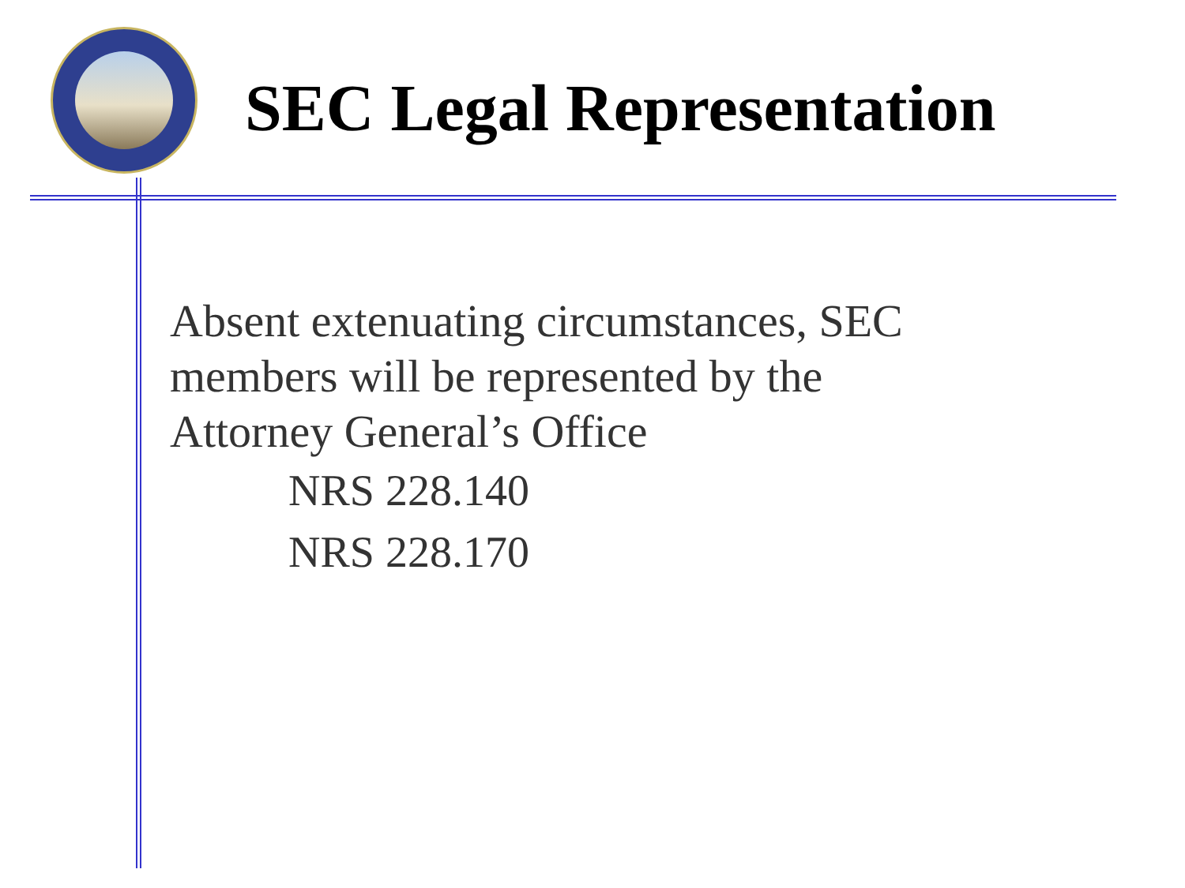SEC Legal Representation
Absent extenuating circumstances, SEC
members will be represented by the
Attorney General’s Office
NRS 228.140
NRS 228.170